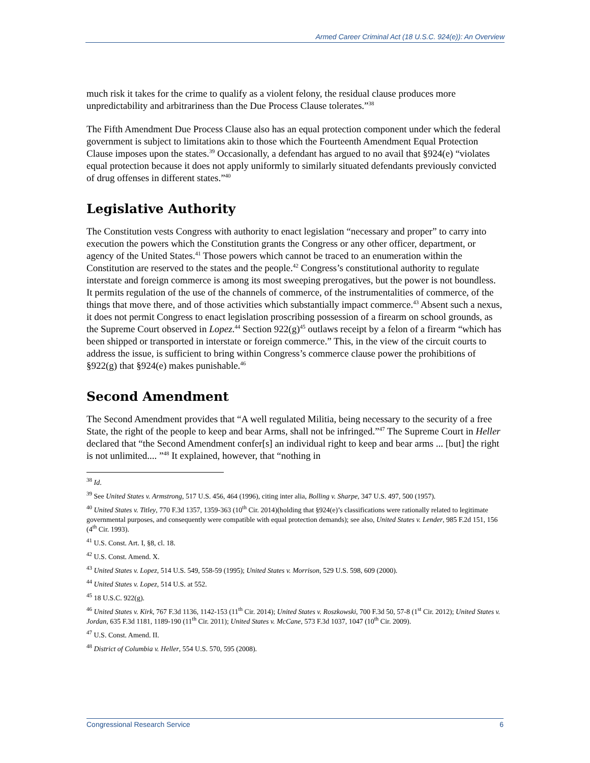Armed Career Criminal Act (18 U.S.C. 924(e)): An Overview
much risk it takes for the crime to qualify as a violent felony, the residual clause produces more unpredictability and arbitrariness than the Due Process Clause tolerates.”<sup>38</sup>
The Fifth Amendment Due Process Clause also has an equal protection component under which the federal government is subject to limitations akin to those which the Fourteenth Amendment Equal Protection Clause imposes upon the states.<sup>39</sup> Occasionally, a defendant has argued to no avail that §924(e) “violates equal protection because it does not apply uniformly to similarly situated defendants previously convicted of drug offenses in different states.”<sup>40</sup>
Legislative Authority
The Constitution vests Congress with authority to enact legislation “necessary and proper” to carry into execution the powers which the Constitution grants the Congress or any other officer, department, or agency of the United States.<sup>41</sup> Those powers which cannot be traced to an enumeration within the Constitution are reserved to the states and the people.<sup>42</sup> Congress’s constitutional authority to regulate interstate and foreign commerce is among its most sweeping prerogatives, but the power is not boundless. It permits regulation of the use of the channels of commerce, of the instrumentalities of commerce, of the things that move there, and of those activities which substantially impact commerce.<sup>43</sup> Absent such a nexus, it does not permit Congress to enact legislation proscribing possession of a firearm on school grounds, as the Supreme Court observed in Lopez.<sup>44</sup> Section 922(g)<sup>45</sup> outlaws receipt by a felon of a firearm “which has been shipped or transported in interstate or foreign commerce.” This, in the view of the circuit courts to address the issue, is sufficient to bring within Congress’s commerce clause power the prohibitions of §922(g) that §924(e) makes punishable.<sup>46</sup>
Second Amendment
The Second Amendment provides that “A well regulated Militia, being necessary to the security of a free State, the right of the people to keep and bear Arms, shall not be infringed.”<sup>47</sup> The Supreme Court in Heller declared that “the Second Amendment confer[s] an individual right to keep and bear arms ... [but] the right is not unlimited.... ”<sup>48</sup> It explained, however, that “nothing in
<sup>38</sup> Id.
<sup>39</sup> See United States v. Armstrong, 517 U.S. 456, 464 (1996), citing inter alia, Bolling v. Sharpe, 347 U.S. 497, 500 (1957).
<sup>40</sup> United States v. Titley, 770 F.3d 1357, 1359-363 (10<sup>th</sup> Cir. 2014)(holding that §924(e)’s classifications were rationally related to legitimate governmental purposes, and consequently were compatible with equal protection demands); see also, United States v. Lender, 985 F.2d 151, 156 (4<sup>th</sup> Cir. 1993).
<sup>41</sup> U.S. Const. Art. I, §8, cl. 18.
<sup>42</sup> U.S. Const. Amend. X.
<sup>43</sup> United States v. Lopez, 514 U.S. 549, 558-59 (1995); United States v. Morrison, 529 U.S. 598, 609 (2000).
<sup>44</sup> United States v. Lopez, 514 U.S. at 552.
<sup>45</sup> 18 U.S.C. 922(g).
<sup>46</sup> United States v. Kirk, 767 F.3d 1136, 1142-153 (11<sup>th</sup> Cir. 2014); United States v. Roszkowski, 700 F.3d 50, 57-8 (1<sup>st</sup> Cir. 2012); United States v. Jordan, 635 F.3d 1181, 1189-190 (11<sup>th</sup> Cir. 2011); United States v. McCane, 573 F.3d 1037, 1047 (10<sup>th</sup> Cir. 2009).
<sup>47</sup> U.S. Const. Amend. II.
<sup>48</sup> District of Columbia v. Heller, 554 U.S. 570, 595 (2008).
Congressional Research Service 6